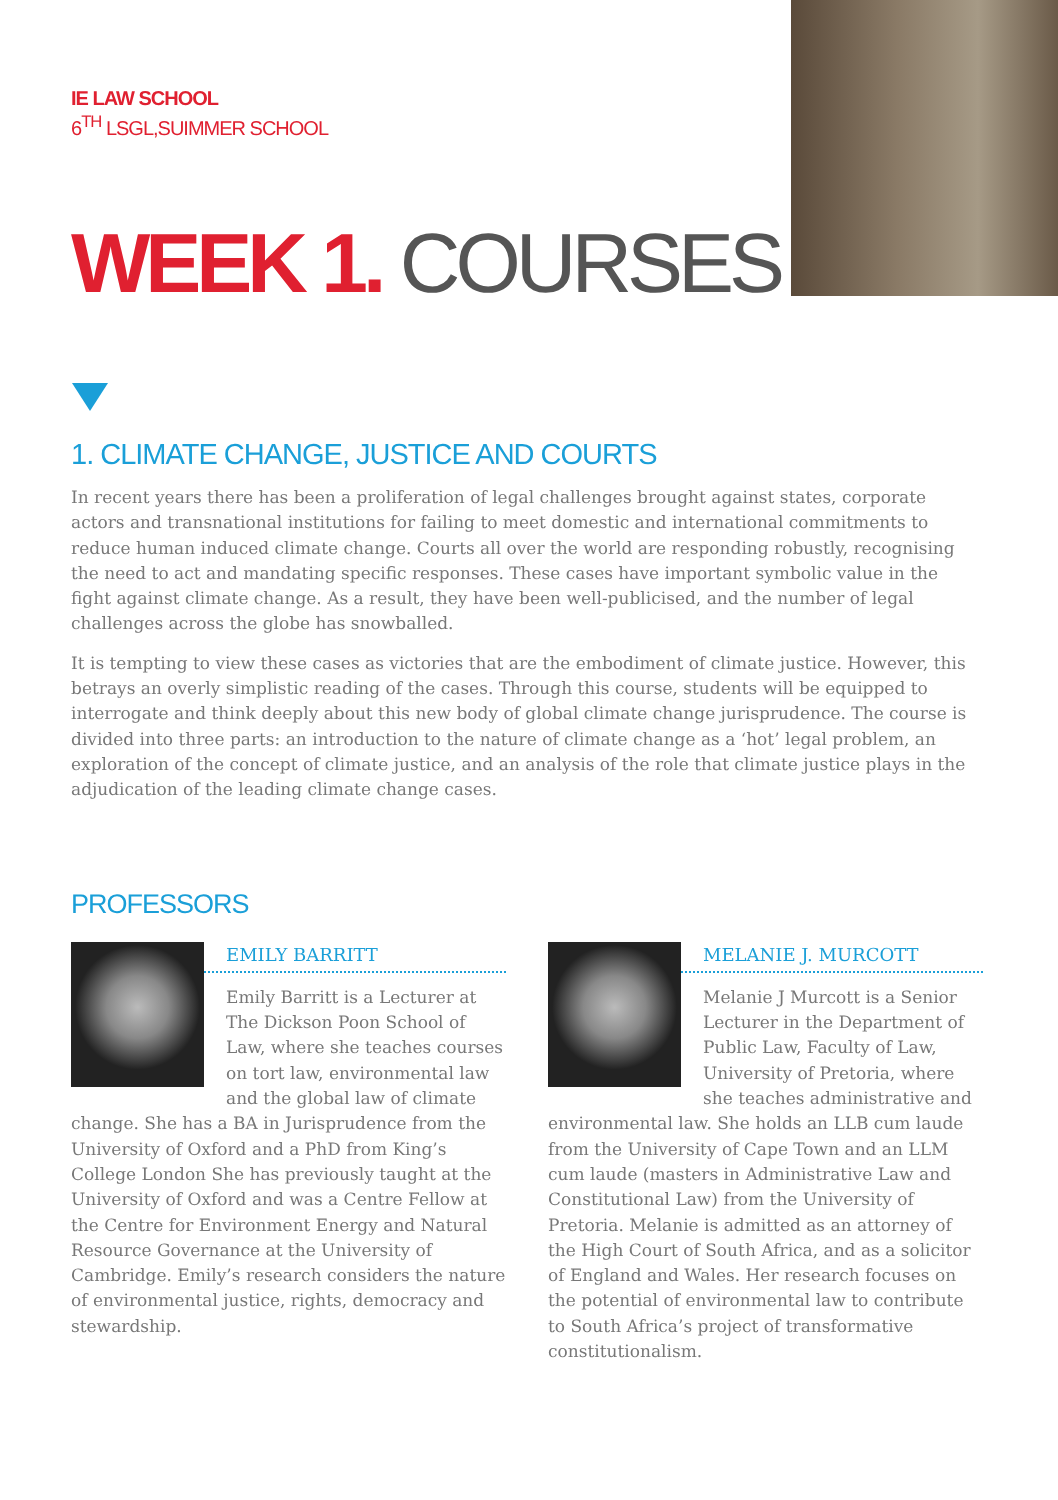IE LAW SCHOOL
6<sup>TH</sup> LSGL,SUIMMER SCHOOL
WEEK 1. COURSES
1. CLIMATE CHANGE, JUSTICE AND COURTS
In recent years there has been a proliferation of legal challenges brought against states, corporate actors and transnational institutions for failing to meet domestic and international commitments to reduce human induced climate change. Courts all over the world are responding robustly, recognising the need to act and mandating specific responses. These cases have important symbolic value in the fight against climate change. As a result, they have been well-publicised, and the number of legal challenges across the globe has snowballed.
It is tempting to view these cases as victories that are the embodiment of climate justice. However, this betrays an overly simplistic reading of the cases. Through this course, students will be equipped to interrogate and think deeply about this new body of global climate change jurisprudence. The course is divided into three parts: an introduction to the nature of climate change as a ‘hot’ legal problem, an exploration of the concept of climate justice, and an analysis of the role that climate justice plays in the adjudication of the leading climate change cases.
PROFESSORS
EMILY BARRITT
Emily Barritt is a Lecturer at The Dickson Poon School of Law, where she teaches courses on tort law, environmental law and the global law of climate change. She has a BA in Jurisprudence from the University of Oxford and a PhD from King’s College London She has previously taught at the University of Oxford and was a Centre Fellow at the Centre for Environment Energy and Natural Resource Governance at the University of Cambridge. Emily’s research considers the nature of environmental justice, rights, democracy and stewardship.
MELANIE J. MURCOTT
Melanie J Murcott is a Senior Lecturer in the Department of Public Law, Faculty of Law, University of Pretoria, where she teaches administrative and environmental law. She holds an LLB cum laude from the University of Cape Town and an LLM cum laude (masters in Administrative Law and Constitutional Law) from the University of Pretoria. Melanie is admitted as an attorney of the High Court of South Africa, and as a solicitor of England and Wales. Her research focuses on the potential of environmental law to contribute to South Africa’s project of transformative constitutionalism.